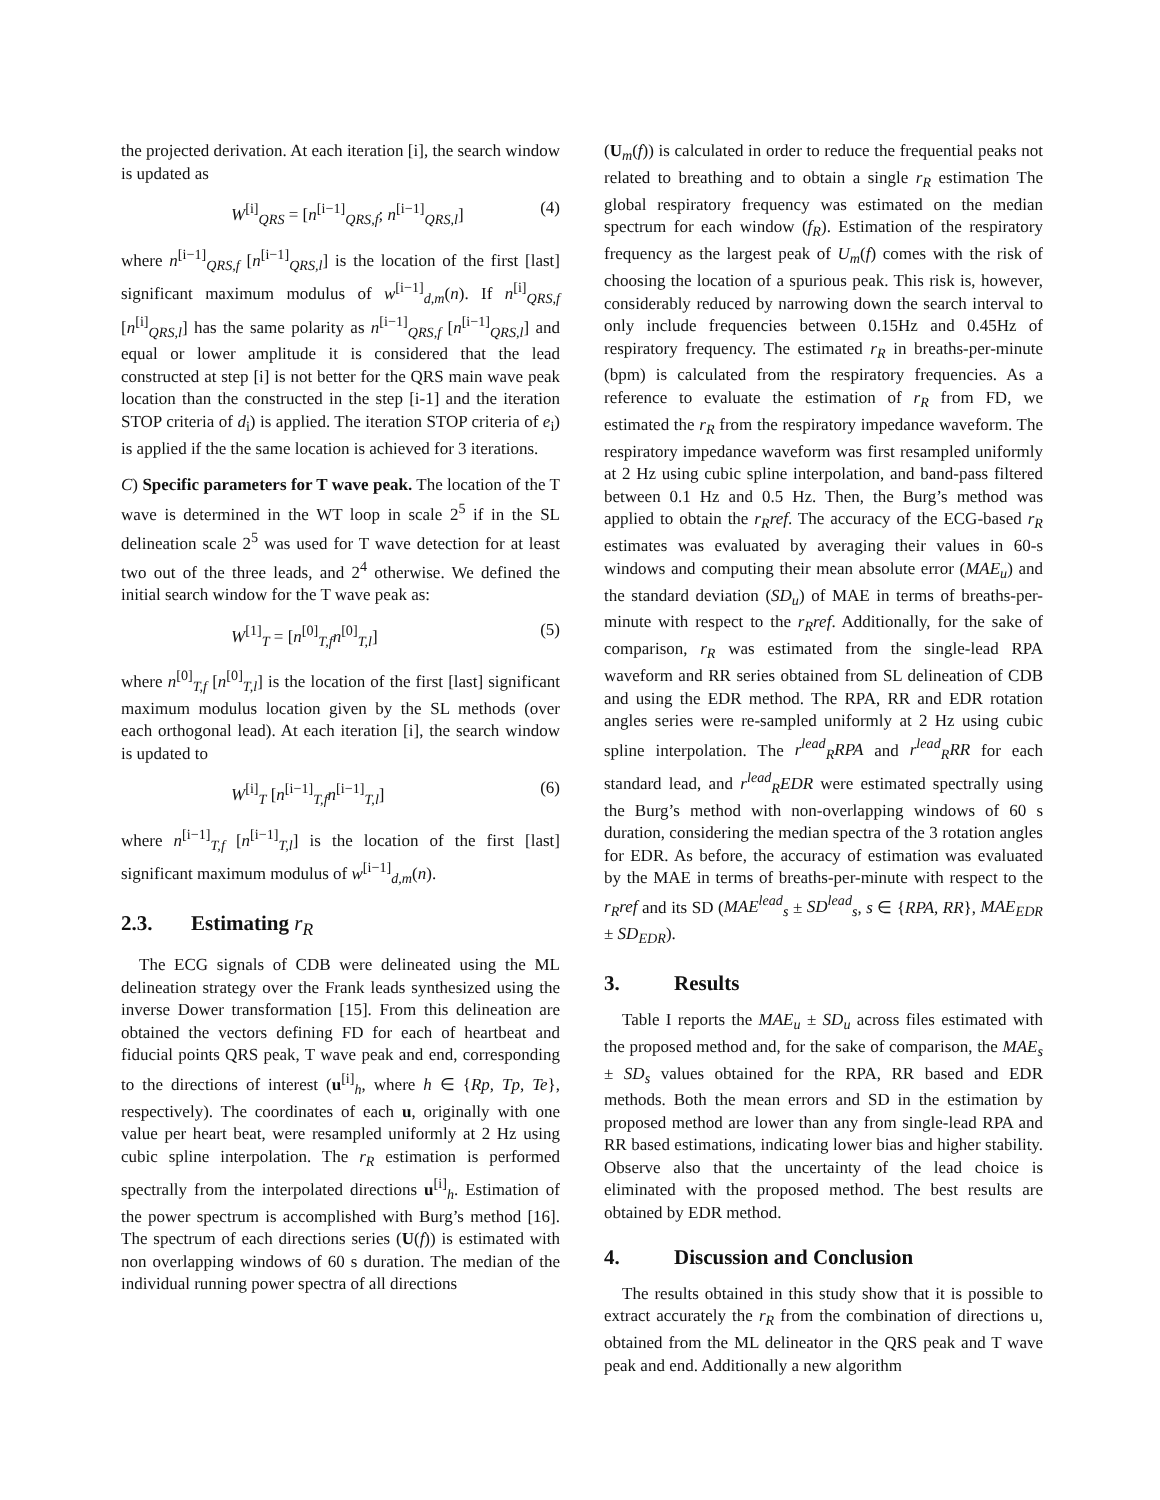the projected derivation. At each iteration [i], the search window is updated as
W<sup>[i]</sup><sub>QRS</sub> = [n<sup>[i−1]</sup><sub>QRS,f</sub>; n<sup>[i−1]</sup><sub>QRS,l</sub>] (4)
where n<sup>[i−1]</sup><sub>QRS,f</sub> [n<sup>[i−1]</sup><sub>QRS,l</sub>] is the location of the first [last] significant maximum modulus of w<sup>[i−1]</sup><sub>d,m</sub>(n). If n<sup>[i]</sup><sub>QRS,f</sub> [n<sup>[i]</sup><sub>QRS,l</sub>] has the same polarity as n<sup>[i−1]</sup><sub>QRS,f</sub> [n<sup>[i−1]</sup><sub>QRS,l</sub>] and equal or lower amplitude it is considered that the lead constructed at step [i] is not better for the QRS main wave peak location than the constructed in the step [i-1] and the iteration STOP criteria of d<sub>i</sub>) is applied. The iteration STOP criteria of e<sub>i</sub>) is applied if the the same location is achieved for 3 iterations.
C) Specific parameters for T wave peak. The location of the T wave is determined in the WT loop in scale 2<sup>5</sup> if in the SL delineation scale 2<sup>5</sup> was used for T wave detection for at least two out of the three leads, and 2<sup>4</sup> otherwise. We defined the initial search window for the T wave peak as:
W<sup>[1]</sup><sub>T</sub> = [n<sup>[0]</sup><sub>T,f</sub>n<sup>[0]</sup><sub>T,l</sub>] (5)
where n<sup>[0]</sup><sub>T,f</sub> [n<sup>[0]</sup><sub>T,l</sub>] is the location of the first [last] significant maximum modulus location given by the SL methods (over each orthogonal lead). At each iteration [i], the search window is updated to
W<sup>[i]</sup><sub>T</sub> [n<sup>[i−1]</sup><sub>T,f</sub>n<sup>[i−1]</sup><sub>T,l</sub>] (6)
where n<sup>[i−1]</sup><sub>T,f</sub> [n<sup>[i−1]</sup><sub>T,l</sub>] is the location of the first [last] significant maximum modulus of w<sup>[i−1]</sup><sub>d,m</sub>(n).
2.3. Estimating r<sub>R</sub>
The ECG signals of CDB were delineated using the ML delineation strategy over the Frank leads synthesized using the inverse Dower transformation [15]. From this delineation are obtained the vectors defining FD for each of heartbeat and fiducial points QRS peak, T wave peak and end, corresponding to the directions of interest (u<sup>[i]</sup><sub>h</sub>, where h ∈ {Rp, Tp, Te}, respectively). The coordinates of each u, originally with one value per heart beat, were resampled uniformly at 2 Hz using cubic spline interpolation. The r<sub>R</sub> estimation is performed spectrally from the interpolated directions u<sup>[i]</sup><sub>h</sub>. Estimation of the power spectrum is accomplished with Burg’s method [16]. The spectrum of each directions series (U(f)) is estimated with non overlapping windows of 60 s duration. The median of the individual running power spectra of all directions
(U<sub>m</sub>(f)) is calculated in order to reduce the frequential peaks not related to breathing and to obtain a single r<sub>R</sub> estimation The global respiratory frequency was estimated on the median spectrum for each window (f<sub>R</sub>). Estimation of the respiratory frequency as the largest peak of U<sub>m</sub>(f) comes with the risk of choosing the location of a spurious peak. This risk is, however, considerably reduced by narrowing down the search interval to only include frequencies between 0.15Hz and 0.45Hz of respiratory frequency. The estimated r<sub>R</sub> in breaths-per-minute (bpm) is calculated from the respiratory frequencies. As a reference to evaluate the estimation of r<sub>R</sub> from FD, we estimated the r<sub>R</sub> from the respiratory impedance waveform. The respiratory impedance waveform was first resampled uniformly at 2 Hz using cubic spline interpolation, and band-pass filtered between 0.1 Hz and 0.5 Hz. Then, the Burg’s method was applied to obtain the r<sub>R</sub>ref. The accuracy of the ECG-based r<sub>R</sub> estimates was evaluated by averaging their values in 60-s windows and computing their mean absolute error (MAE<sub>u</sub>) and the standard deviation (SD<sub>u</sub>) of MAE in terms of breaths-per-minute with respect to the r<sub>R</sub>ref. Additionally, for the sake of comparison, r<sub>R</sub> was estimated from the single-lead RPA waveform and RR series obtained from SL delineation of CDB and using the EDR method. The RPA, RR and EDR rotation angles series were re-sampled uniformly at 2 Hz using cubic spline interpolation. The r<sup>lead</sup><sub>R</sub>RPA and r<sup>lead</sup><sub>R</sub>RR for each standard lead, and r<sup>lead</sup><sub>R</sub>EDR were estimated spectrally using the Burg’s method with non-overlapping windows of 60 s duration, considering the median spectra of the 3 rotation angles for EDR. As before, the accuracy of estimation was evaluated by the MAE in terms of breaths-per-minute with respect to the r<sub>R</sub>ref and its SD (MAE<sup>lead</sup><sub>s</sub> ± SD<sup>lead</sup><sub>s</sub>, s ∈ {RPA, RR}, MAE<sub>EDR</sub> ± SD<sub>EDR</sub>).
3. Results
Table I reports the MAE<sub>u</sub> ± SD<sub>u</sub> across files estimated with the proposed method and, for the sake of comparison, the MAE<sub>s</sub> ± SD<sub>s</sub> values obtained for the RPA, RR based and EDR methods. Both the mean errors and SD in the estimation by proposed method are lower than any from single-lead RPA and RR based estimations, indicating lower bias and higher stability. Observe also that the uncertainty of the lead choice is eliminated with the proposed method. The best results are obtained by EDR method.
4. Discussion and Conclusion
The results obtained in this study show that it is possible to extract accurately the r<sub>R</sub> from the combination of directions u, obtained from the ML delineator in the QRS peak and T wave peak and end. Additionally a new algorithm